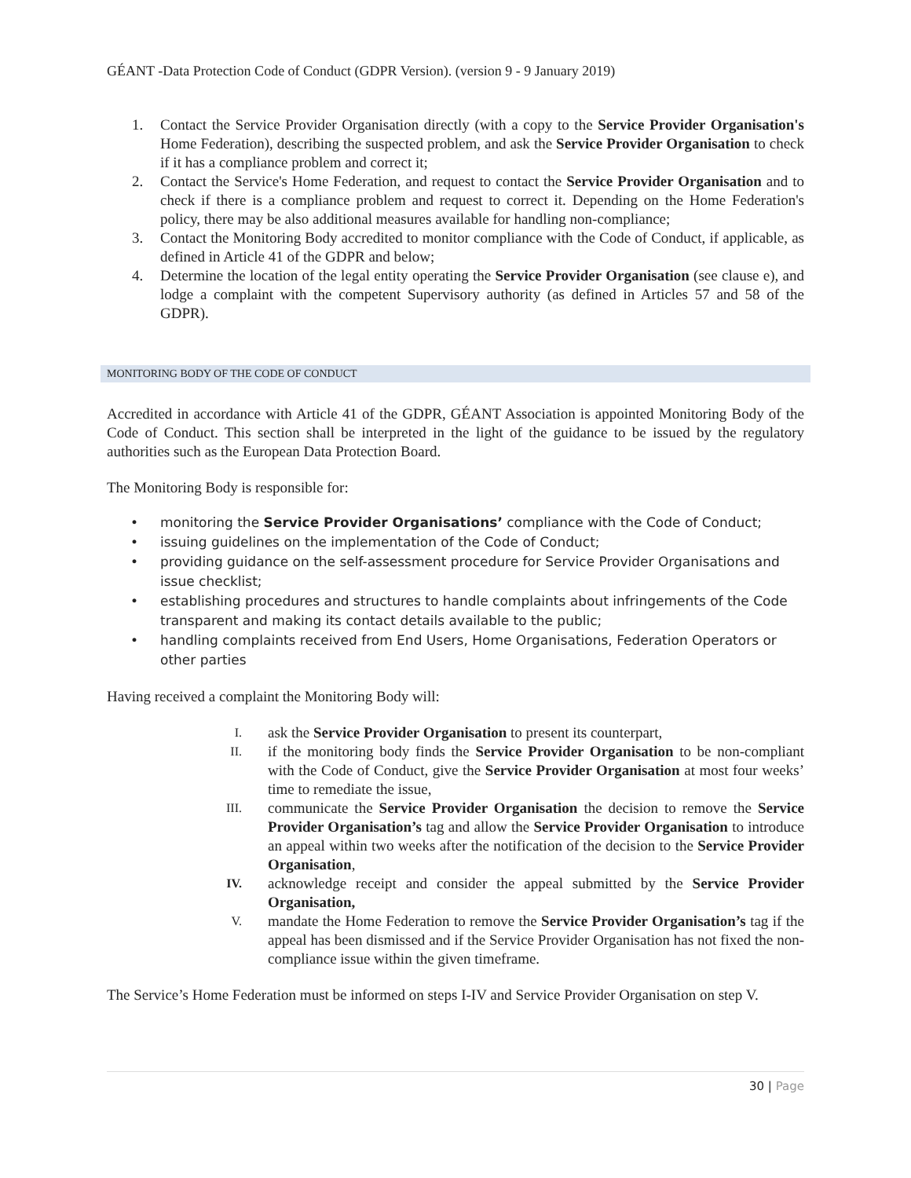GÉANT -Data Protection Code of Conduct (GDPR Version). (version 9 - 9 January 2019)
1. Contact the Service Provider Organisation directly (with a copy to the Service Provider Organisation's Home Federation), describing the suspected problem, and ask the Service Provider Organisation to check if it has a compliance problem and correct it;
2. Contact the Service's Home Federation, and request to contact the Service Provider Organisation and to check if there is a compliance problem and request to correct it. Depending on the Home Federation's policy, there may be also additional measures available for handling non-compliance;
3. Contact the Monitoring Body accredited to monitor compliance with the Code of Conduct, if applicable, as defined in Article 41 of the GDPR and below;
4. Determine the location of the legal entity operating the Service Provider Organisation (see clause e), and lodge a complaint with the competent Supervisory authority (as defined in Articles 57 and 58 of the GDPR).
MONITORING BODY OF THE CODE OF CONDUCT
Accredited in accordance with Article 41 of the GDPR, GÉANT Association is appointed Monitoring Body of the Code of Conduct. This section shall be interpreted in the light of the guidance to be issued by the regulatory authorities such as the European Data Protection Board.
The Monitoring Body is responsible for:
• monitoring the Service Provider Organisations’ compliance with the Code of Conduct;
• issuing guidelines on the implementation of the Code of Conduct;
• providing guidance on the self-assessment procedure for Service Provider Organisations and issue checklist;
• establishing procedures and structures to handle complaints about infringements of the Code transparent and making its contact details available to the public;
• handling complaints received from End Users, Home Organisations, Federation Operators or other parties
Having received a complaint the Monitoring Body will:
I. ask the Service Provider Organisation to present its counterpart,
II. if the monitoring body finds the Service Provider Organisation to be non-compliant with the Code of Conduct, give the Service Provider Organisation at most four weeks’ time to remediate the issue,
III. communicate the Service Provider Organisation the decision to remove the Service Provider Organisation’s tag and allow the Service Provider Organisation to introduce an appeal within two weeks after the notification of the decision to the Service Provider Organisation,
IV. acknowledge receipt and consider the appeal submitted by the Service Provider Organisation,
V. mandate the Home Federation to remove the Service Provider Organisation’s tag if the appeal has been dismissed and if the Service Provider Organisation has not fixed the non-compliance issue within the given timeframe.
The Service’s Home Federation must be informed on steps I-IV and Service Provider Organisation on step V.
30 | Page